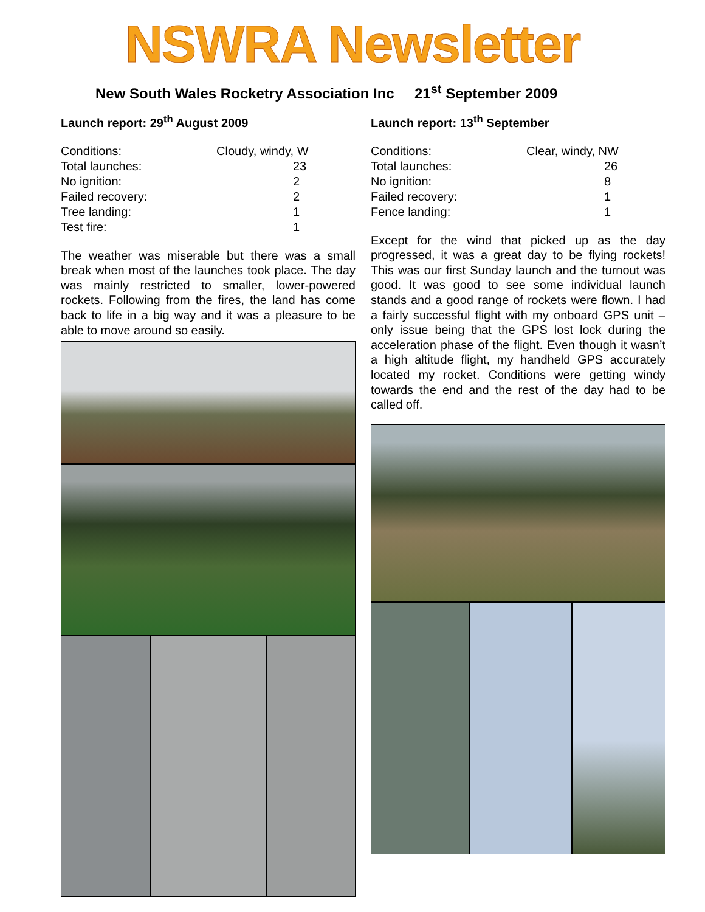NSWRA Newsletter
New South Wales Rocketry Association Inc 21<sup>st</sup> September 2009
Launch report: 29<sup>th</sup> August 2009
| Conditions: | Cloudy, windy, W |
| Total launches: | 23 |
| No ignition: | 2 |
| Failed recovery: | 2 |
| Tree landing: | 1 |
| Test fire: | 1 |
The weather was miserable but there was a small break when most of the launches took place. The day was mainly restricted to smaller, lower-powered rockets. Following from the fires, the land has come back to life in a big way and it was a pleasure to be able to move around so easily.
Launch report: 13<sup>th</sup> September
| Conditions: | Clear, windy, NW |
| Total launches: | 26 |
| No ignition: | 8 |
| Failed recovery: | 1 |
| Fence landing: | 1 |
Except for the wind that picked up as the day progressed, it was a great day to be flying rockets! This was our first Sunday launch and the turnout was good. It was good to see some individual launch stands and a good range of rockets were flown. I had a fairly successful flight with my onboard GPS unit – only issue being that the GPS lost lock during the acceleration phase of the flight. Even though it wasn’t a high altitude flight, my handheld GPS accurately located my rocket. Conditions were getting windy towards the end and the rest of the day had to be called off.